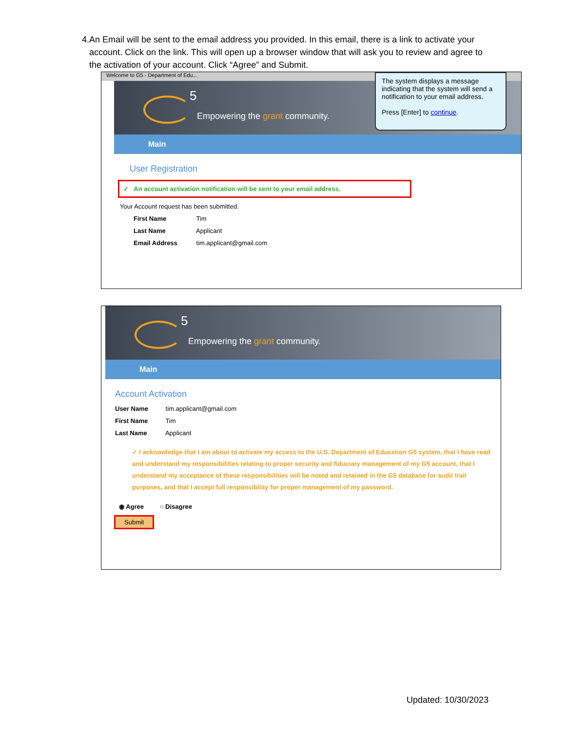4. An Email will be sent to the email address you provided. In this email, there is a link to activate your account. Click on the link. This will open up a browser window that will ask you to review and agree to the activation of your account. Click “Agree” and Submit.
Welcome to G5 - Department of Edu...
5
Empowering the grant community.
Main
User Registration
✓ An account activation notification will be sent to your email address.
Your Account request has been submitted.
First Name Tim
Last Name Applicant
Email Address tim.applicant@gmail.com
The system displays a message indicating that the system will send a notification to your email address.
Press [Enter] to continue.
5
Empowering the grant community.
Main
Account Activation
User Name tim.applicant@gmail.com
First Name Tim
Last Name Applicant
✓ I acknowledge that I am about to activate my access to the U.S. Department of Education G5 system, that I have read and understand my responsibilities relating to proper security and fiduciary management of my G5 account, that I understand my acceptance of these responsibilities will be noted and retained in the G5 database for audit trail purposes, and that I accept full responsibility for proper management of my password.
◉ Agree ○ Disagree
Submit
Updated: 10/30/2023